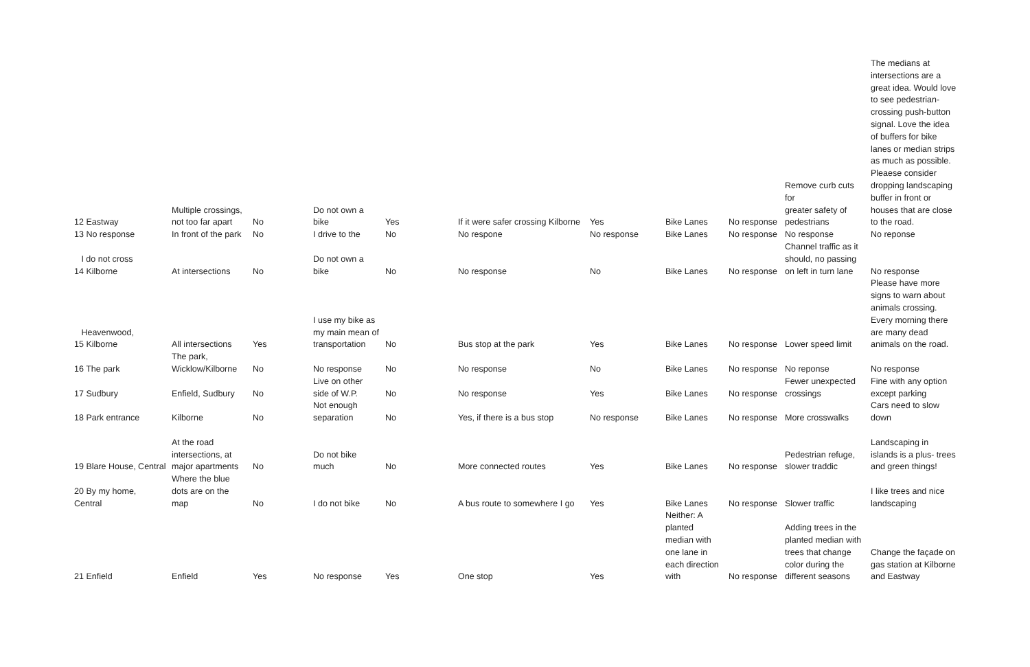| 12 Eastway | Multiple crossings, not too far apart | No | Do not own a bike | Yes | If it were safer crossing Kilborne | Yes | Bike Lanes | No response | Remove curb cuts for greater safety of pedestrians | The medians at intersections are a great idea. Would love to see pedestrian-crossing push-button signal. Love the idea of buffers for bike lanes or median strips as much as possible. Pleaese consider dropping landscaping buffer in front or houses that are close to the road. |
| 13 No response | In front of the park | No | I drive to the | No | No respone | No response | Bike Lanes | No response | No response | No reponse |
| I do not cross 14 Kilborne | At intersections | No | Do not own a bike | No | No response | No | Bike Lanes | No response | Channel traffic as it should, no passing on left in turn lane | No response |
| Heavenwood, 15 Kilborne | All intersections | Yes | I use my bike as my main mean of transportation | No | Bus stop at the park | Yes | Bike Lanes | No response | Lower speed limit | Please have more signs to warn about animals crossing. Every morning there are many dead animals on the road. |
| 16 The park | The park, Wicklow/Kilborne | No | No response | No | No response | No | Bike Lanes | No response | No reponse | No response |
| 17 Sudbury | Enfield, Sudbury | No | Live on other side of W.P. | No | No response | Yes | Bike Lanes | No response | Fewer unexpected crossings | Fine with any option except parking |
| 18 Park entrance | Kilborne | No | Not enough separation | No | Yes, if there is a bus stop | No response | Bike Lanes | No response | More crosswalks | Cars need to slow down |
| 19 Blare House, Central | At the road intersections, at major apartments | No | Do not bike much | No | More connected routes | Yes | Bike Lanes | No response | Pedestrian refuge, slower traddic | Landscaping in islands is a plus- trees and green things! |
| 20 By my home, Central | Where the blue dots are on the map | No | I do not bike | No | A bus route to somewhere I go | Yes | Bike Lanes | No response | Slower traffic | I like trees and nice landscaping |
| 21 Enfield | Enfield | Yes | No response | Yes | One stop | Yes | Neither: A planted median with one lane in each direction with | No response | Adding trees in the planted median with trees that change color during the different seasons | Change the façade on gas station at Kilborne and Eastway |